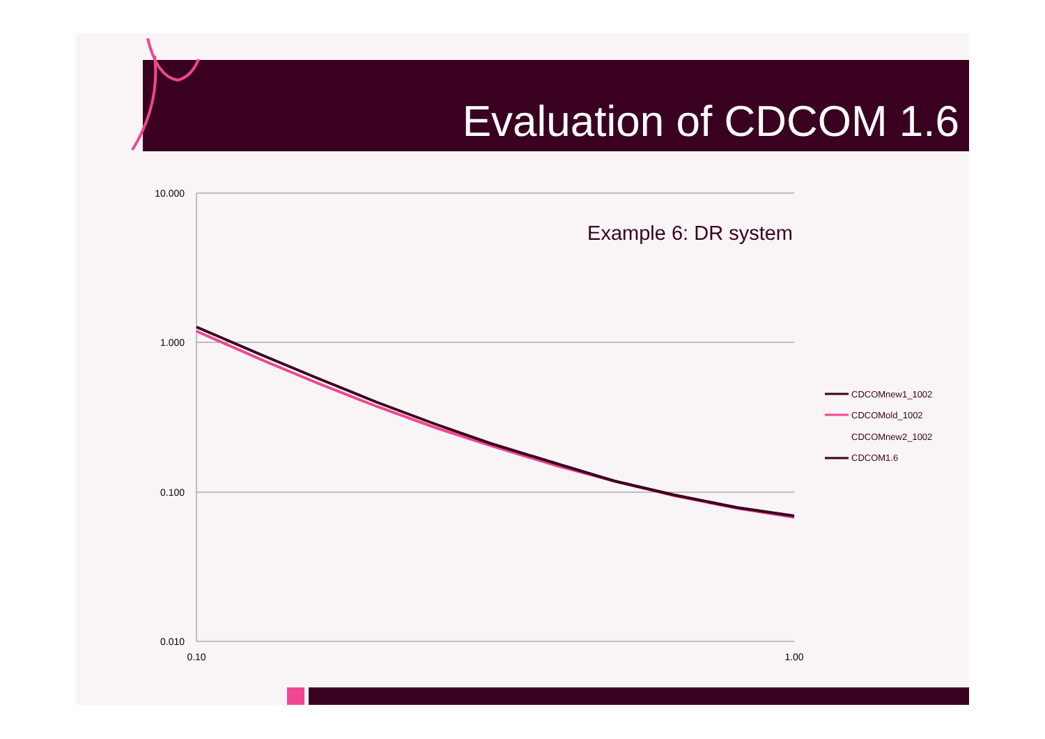Evaluation of CDCOM 1.6
10.000
1.000
0.100
0.010
0.10
1.00
Example 6: DR system
CDCOMnew1_1002
CDCOMold_1002
CDCOMnew2_1002
CDCOM1.6